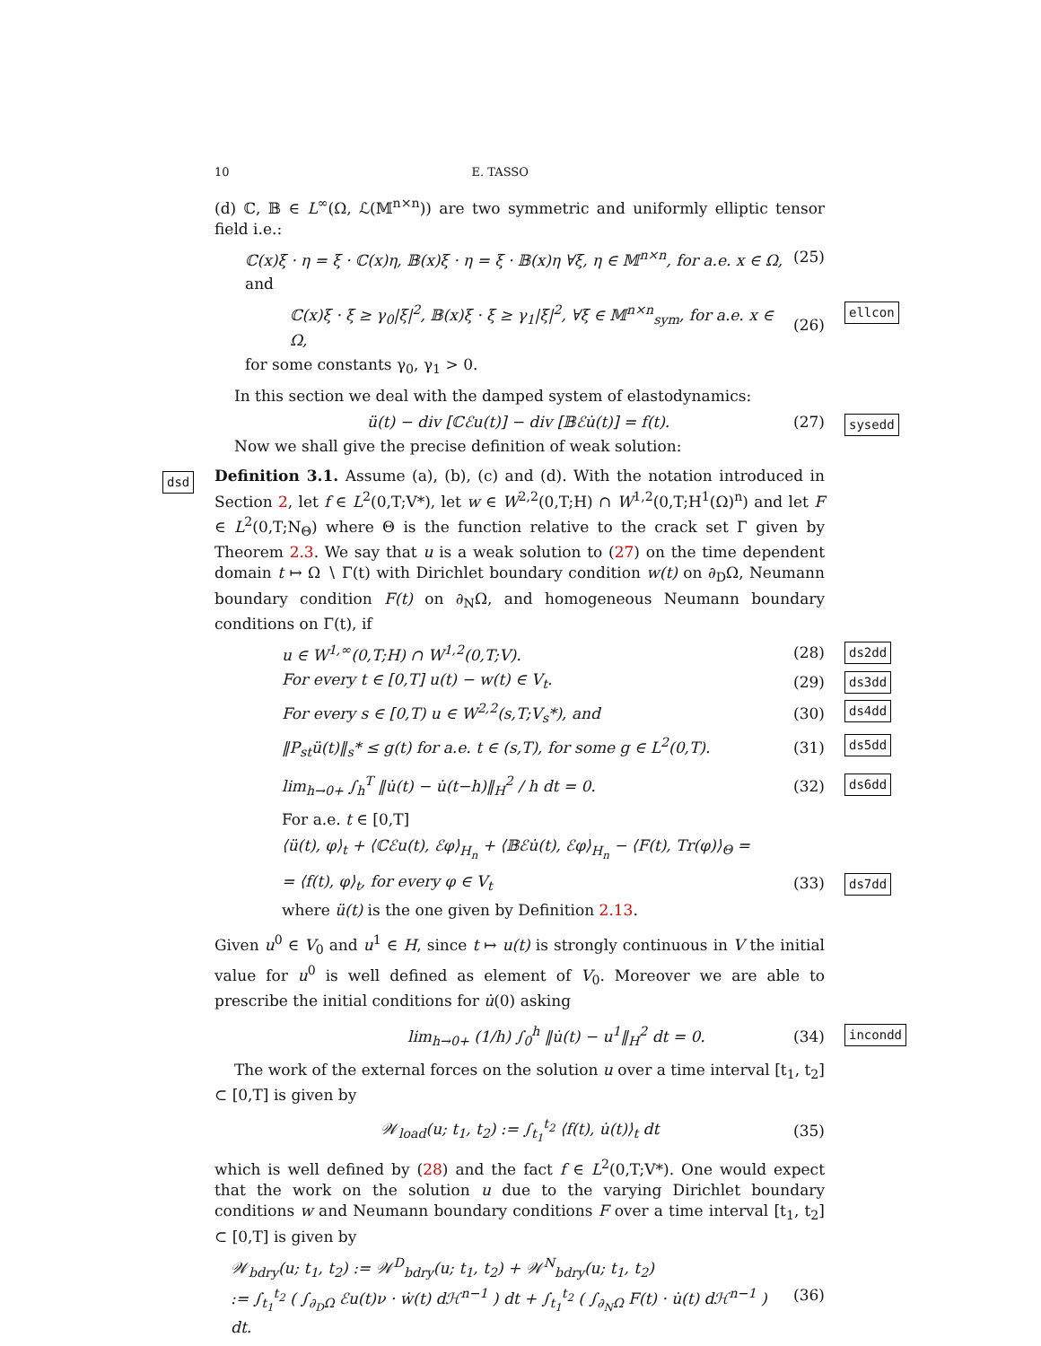10 E. TASSO
(d) ℂ, 𝔹 ∈ L<sup>∞</sup>(Ω, ℒ(𝕄<sup>n×n</sup>)) are two symmetric and uniformly elliptic tensor field i.e.:
ℂ(x)ξ · η = ξ · ℂ(x)η, 𝔹(x)ξ · η = ξ · 𝔹(x)η ∀ξ, η ∈ 𝕄<sup>n×n</sup>, for a.e. x ∈ Ω, (25)
and
ellcon
ℂ(x)ξ · ξ ≥ γ<sub>0</sub>|ξ|<sup>2</sup>, 𝔹(x)ξ · ξ ≥ γ<sub>1</sub>|ξ|<sup>2</sup>, ∀ξ ∈ 𝕄<sup>n×n</sup><sub>sym</sub>, for a.e. x ∈ Ω, (26)
for some constants γ<sub>0</sub>, γ<sub>1</sub> > 0.
In this section we deal with the damped system of elastodynamics:
sysedd
ü(t) − div [ℂℰu(t)] − div [𝔹ℰu̇(t)] = f(t). (27)
Now we shall give the precise definition of weak solution:
dsd
Definition 3.1. Assume (a), (b), (c) and (d). With the notation introduced in Section 2, let f ∈ L<sup>2</sup>(0,T;V*), let w ∈ W<sup>2,2</sup>(0,T;H) ∩ W<sup>1,2</sup>(0,T;H<sup>1</sup>(Ω)<sup>n</sup>) and let F ∈ L<sup>2</sup>(0,T;N<sub>Θ</sub>) where Θ is the function relative to the crack set Γ given by Theorem 2.3. We say that u is a weak solution to (27) on the time dependent domain t ↦ Ω ∖ Γ(t) with Dirichlet boundary condition w(t) on ∂<sub>D</sub>Ω, Neumann boundary condition F(t) on ∂<sub>N</sub>Ω, and homogeneous Neumann boundary conditions on Γ(t), if
ds2dd
u ∈ W<sup>1,∞</sup>(0,T;H) ∩ W<sup>1,2</sup>(0,T;V). (28)
ds3dd
For every t ∈ [0,T] u(t) − w(t) ∈ V<sub>t</sub>. (29)
ds4dd
For every s ∈ [0,T) u ∈ W<sup>2,2</sup>(s,T;V<sub>s</sub>*), and (30)
ds5dd
‖P<sub>st</sub>ü(t)‖<sub>s</sub>* ≤ g(t) for a.e. t ∈ (s,T), for some g ∈ L<sup>2</sup>(0,T). (31)
ds6dd
lim<sub>h→0+</sub> ∫<sub>h</sub><sup>T</sup> ‖u̇(t) − u̇(t−h)‖<sub>H</sub><sup>2</sup> / h dt = 0. (32)
For a.e. t ∈ [0,T]
⟨ü(t), φ⟩<sub>t</sub> + ⟨ℂℰu(t), ℰφ⟩<sub>H<sub>n</sub></sub> + ⟨𝔹ℰu̇(t), ℰφ⟩<sub>H<sub>n</sub></sub> − ⟨F(t), Tr(φ)⟩<sub>Θ</sub> =
ds7dd
= ⟨f(t), φ⟩<sub>t</sub>, for every φ ∈ V<sub>t</sub> (33)
where ü(t) is the one given by Definition 2.13.
Given u<sup>0</sup> ∈ V<sub>0</sub> and u<sup>1</sup> ∈ H, since t ↦ u(t) is strongly continuous in V the initial value for u<sup>0</sup> is well defined as element of V<sub>0</sub>. Moreover we are able to prescribe the initial conditions for u̇(0) asking
incondd
lim<sub>h→0+</sub> (1/h) ∫<sub>0</sub><sup>h</sup> ‖u̇(t) − u<sup>1</sup>‖<sub>H</sub><sup>2</sup> dt = 0. (34)
The work of the external forces on the solution u over a time interval [t<sub>1</sub>, t<sub>2</sub>] ⊂ [0,T] is given by
𝒲<sub>load</sub>(u; t<sub>1</sub>, t<sub>2</sub>) := ∫<sub>t<sub>1</sub></sub><sup>t<sub>2</sub></sup> ⟨f(t), u̇(t)⟩<sub>t</sub> dt (35)
which is well defined by (28) and the fact f ∈ L<sup>2</sup>(0,T;V*). One would expect that the work on the solution u due to the varying Dirichlet boundary conditions w and Neumann boundary conditions F over a time interval [t<sub>1</sub>, t<sub>2</sub>] ⊂ [0,T] is given by
𝒲<sub>bdry</sub>(u; t<sub>1</sub>, t<sub>2</sub>) := 𝒲<sup>D</sup><sub>bdry</sub>(u; t<sub>1</sub>, t<sub>2</sub>) + 𝒲<sup>N</sup><sub>bdry</sub>(u; t<sub>1</sub>, t<sub>2</sub>)
:= ∫<sub>t<sub>1</sub></sub><sup>t<sub>2</sub></sup> ( ∫<sub>∂<sub>D</sub>Ω</sub> ℰu(t)ν · ẇ(t) dℋ<sup>n−1</sup> ) dt + ∫<sub>t<sub>1</sub></sub><sup>t<sub>2</sub></sup> ( ∫<sub>∂<sub>N</sub>Ω</sub> F(t) · u̇(t) dℋ<sup>n−1</sup> ) dt. (36)